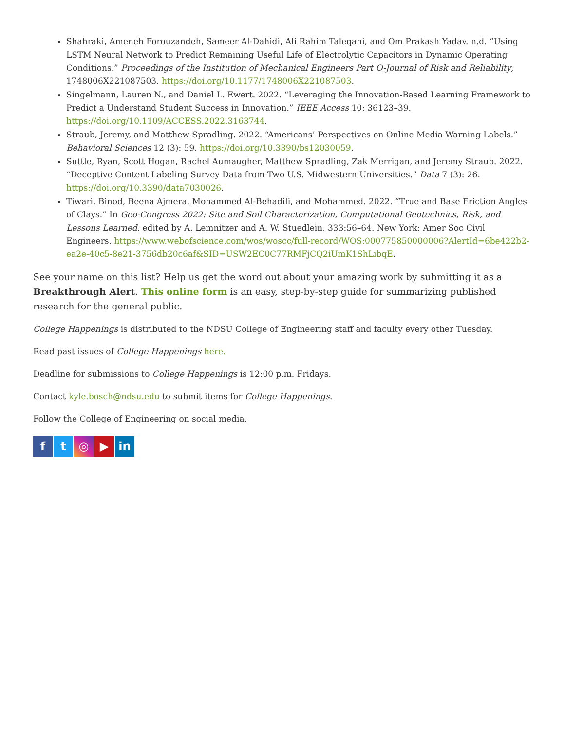Shahraki, Ameneh Forouzandeh, Sameer Al-Dahidi, Ali Rahim Taleqani, and Om Prakash Yadav. n.d. “Using LSTM Neural Network to Predict Remaining Useful Life of Electrolytic Capacitors in Dynamic Operating Conditions.” Proceedings of the Institution of Mechanical Engineers Part O-Journal of Risk and Reliability, 1748006X221087503. https://doi.org/10.1177/1748006X221087503.
Singelmann, Lauren N., and Daniel L. Ewert. 2022. “Leveraging the Innovation-Based Learning Framework to Predict a Understand Student Success in Innovation.” IEEE Access 10: 36123–39. https://doi.org/10.1109/ACCESS.2022.3163744.
Straub, Jeremy, and Matthew Spradling. 2022. “Americans’ Perspectives on Online Media Warning Labels.” Behavioral Sciences 12 (3): 59. https://doi.org/10.3390/bs12030059.
Suttle, Ryan, Scott Hogan, Rachel Aumaugher, Matthew Spradling, Zak Merrigan, and Jeremy Straub. 2022. “Deceptive Content Labeling Survey Data from Two U.S. Midwestern Universities.” Data 7 (3): 26. https://doi.org/10.3390/data7030026.
Tiwari, Binod, Beena Ajmera, Mohammed Al-Behadili, and Mohammed. 2022. “True and Base Friction Angles of Clays.” In Geo-Congress 2022: Site and Soil Characterization, Computational Geotechnics, Risk, and Lessons Learned, edited by A. Lemnitzer and A. W. Stuedlein, 333:56–64. New York: Amer Soc Civil Engineers. https://www.webofscience.com/wos/woscc/full-record/WOS:000775850000006?AlertId=6be422b2-ea2e-40c5-8e21-3756db20c6af&SID=USW2EC0C77RMFjCQ2iUmK1ShLibqE.
See your name on this list? Help us get the word out about your amazing work by submitting it as a Breakthrough Alert. This online form is an easy, step-by-step guide for summarizing published research for the general public.
College Happenings is distributed to the NDSU College of Engineering staff and faculty every other Tuesday.
Read past issues of College Happenings here.
Deadline for submissions to College Happenings is 12:00 p.m. Fridays.
Contact kyle.bosch@ndsu.edu to submit items for College Happenings.
Follow the College of Engineering on social media.
ft ◎ ▶ in